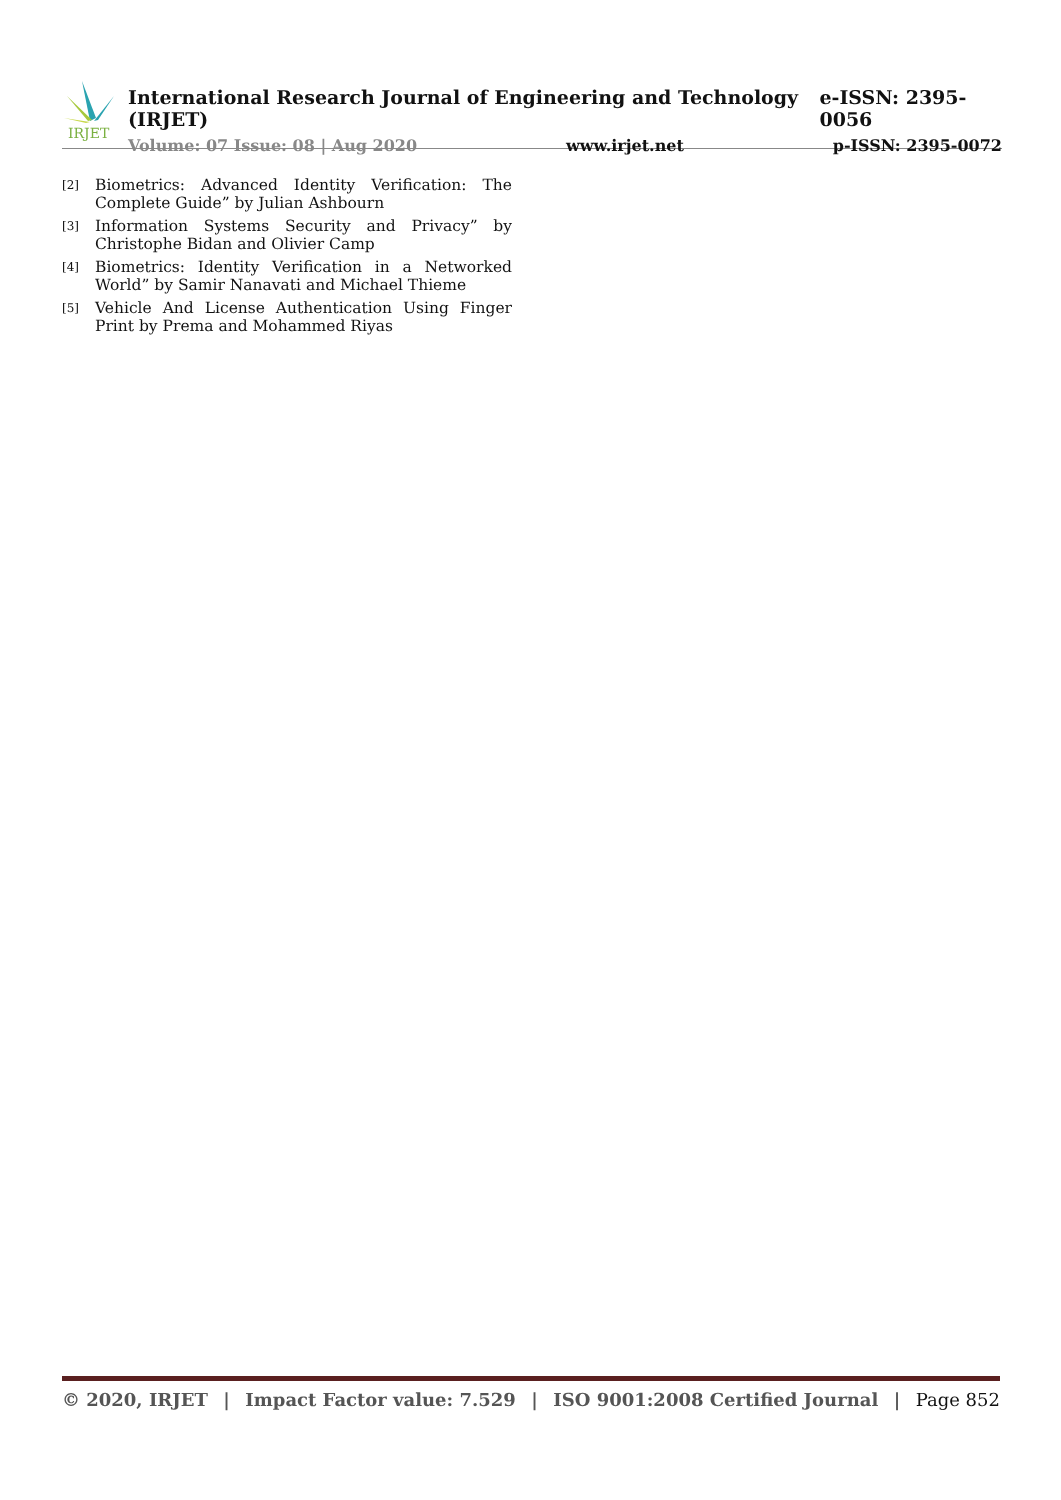IRJET
International Research Journal of Engineering and Technology (IRJET) e-ISSN: 2395-0056
Volume: 07 Issue: 08 | Aug 2020 www.irjet.net p-ISSN: 2395-0072
[2]
Biometrics: Advanced Identity Verification: The Complete Guide” by Julian Ashbourn
[3]
Information Systems Security and Privacy” by Christophe Bidan and Olivier Camp
[4]
Biometrics: Identity Verification in a Networked World” by Samir Nanavati and Michael Thieme
[5]
Vehicle And License Authentication Using Finger Print by Prema and Mohammed Riyas
© 2020, IRJET | Impact Factor value: 7.529 | ISO 9001:2008 Certified Journal | Page 852